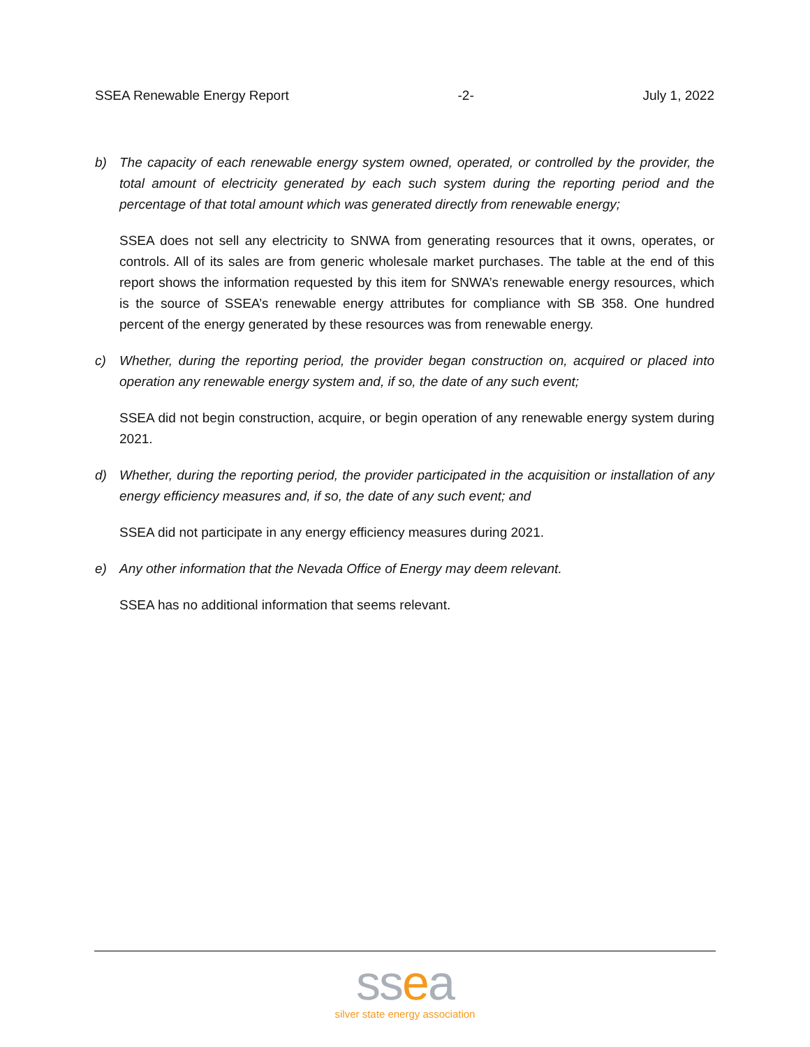SSEA Renewable Energy Report -2- July 1, 2022
b) The capacity of each renewable energy system owned, operated, or controlled by the provider, the total amount of electricity generated by each such system during the reporting period and the percentage of that total amount which was generated directly from renewable energy;
SSEA does not sell any electricity to SNWA from generating resources that it owns, operates, or controls. All of its sales are from generic wholesale market purchases. The table at the end of this report shows the information requested by this item for SNWA’s renewable energy resources, which is the source of SSEA’s renewable energy attributes for compliance with SB 358. One hundred percent of the energy generated by these resources was from renewable energy.
c) Whether, during the reporting period, the provider began construction on, acquired or placed into operation any renewable energy system and, if so, the date of any such event;
SSEA did not begin construction, acquire, or begin operation of any renewable energy system during 2021.
d) Whether, during the reporting period, the provider participated in the acquisition or installation of any energy efficiency measures and, if so, the date of any such event; and
SSEA did not participate in any energy efficiency measures during 2021.
e) Any other information that the Nevada Office of Energy may deem relevant.
SSEA has no additional information that seems relevant.
ssea
silver state energy association